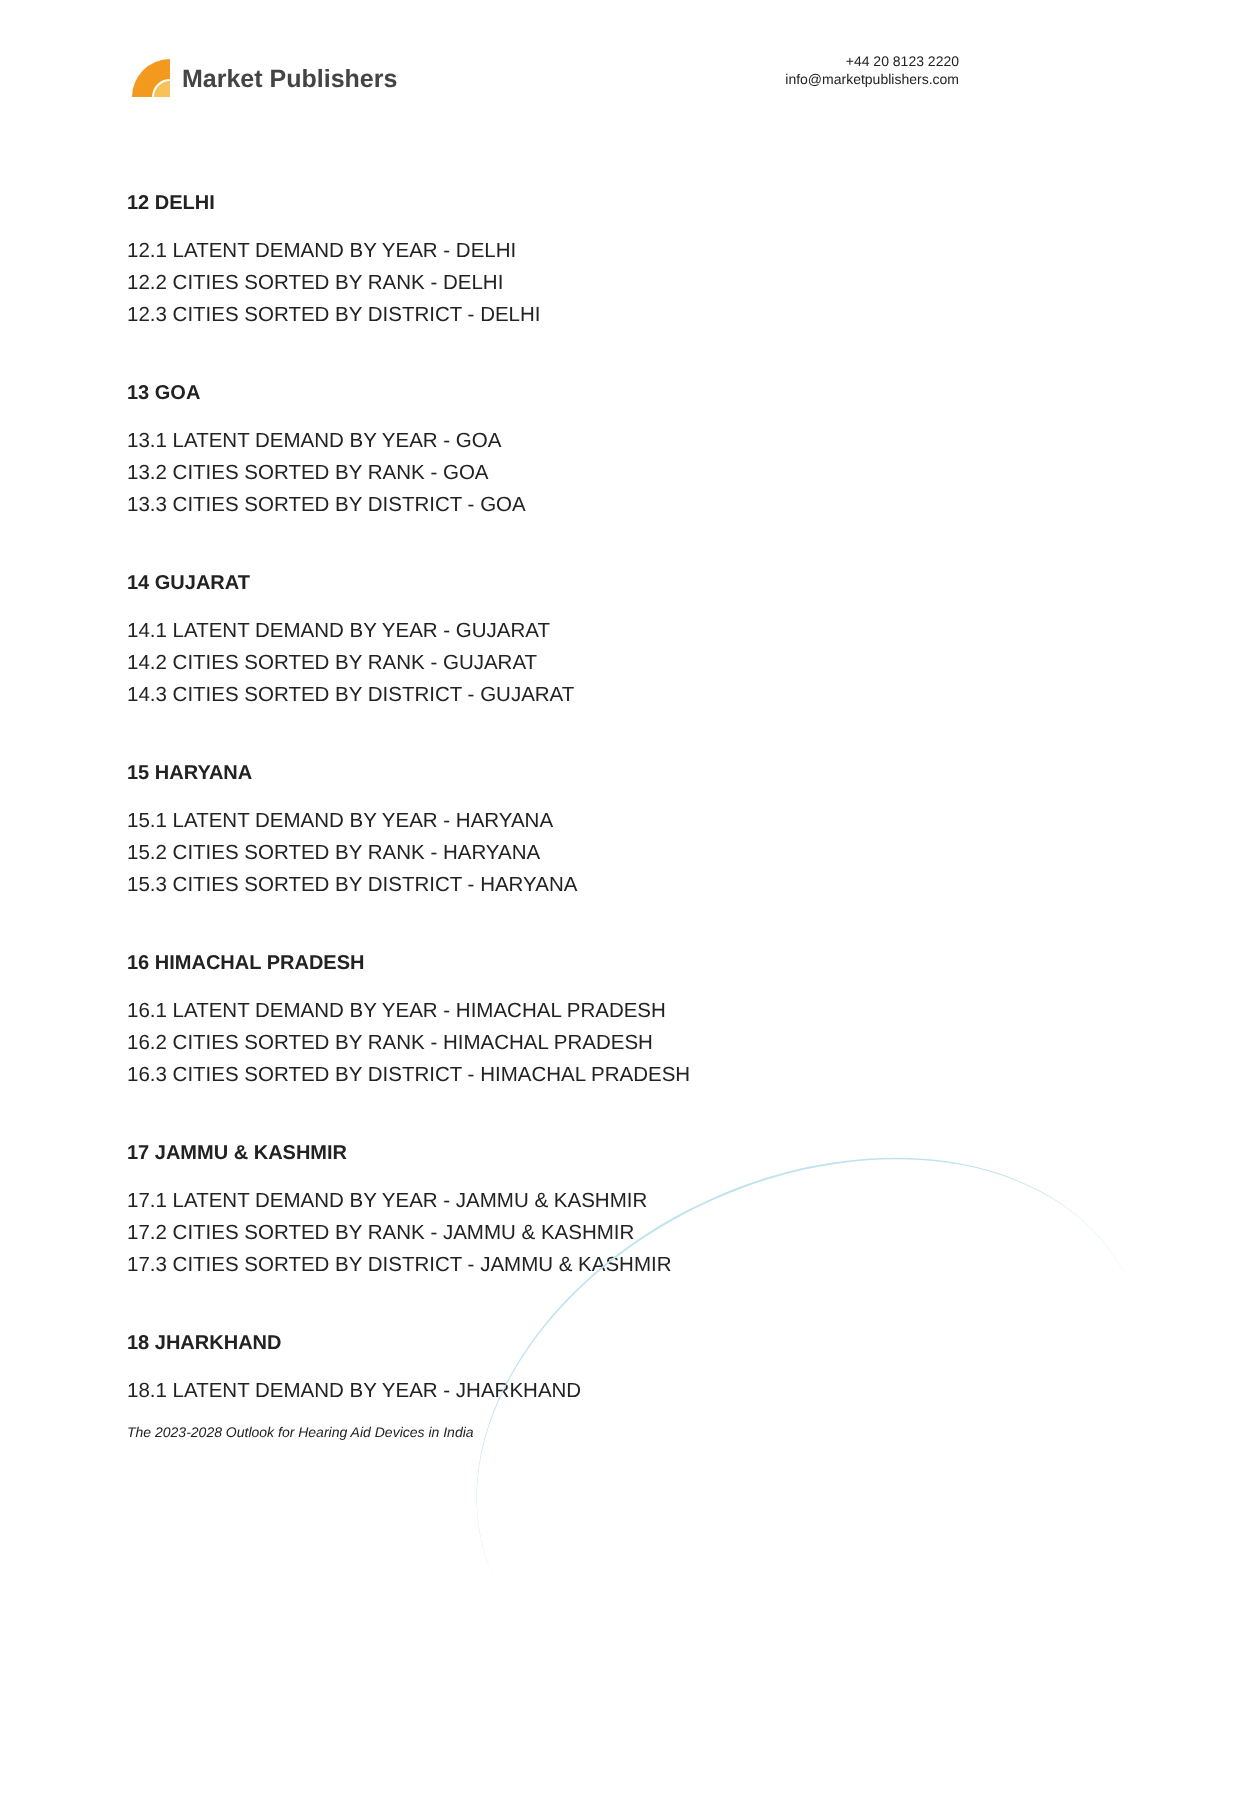Market Publishers
+44 20 8123 2220
info@marketpublishers.com
12 DELHI
12.1 LATENT DEMAND BY YEAR - DELHI
12.2 CITIES SORTED BY RANK - DELHI
12.3 CITIES SORTED BY DISTRICT - DELHI
13 GOA
13.1 LATENT DEMAND BY YEAR - GOA
13.2 CITIES SORTED BY RANK - GOA
13.3 CITIES SORTED BY DISTRICT - GOA
14 GUJARAT
14.1 LATENT DEMAND BY YEAR - GUJARAT
14.2 CITIES SORTED BY RANK - GUJARAT
14.3 CITIES SORTED BY DISTRICT - GUJARAT
15 HARYANA
15.1 LATENT DEMAND BY YEAR - HARYANA
15.2 CITIES SORTED BY RANK - HARYANA
15.3 CITIES SORTED BY DISTRICT - HARYANA
16 HIMACHAL PRADESH
16.1 LATENT DEMAND BY YEAR - HIMACHAL PRADESH
16.2 CITIES SORTED BY RANK - HIMACHAL PRADESH
16.3 CITIES SORTED BY DISTRICT - HIMACHAL PRADESH
17 JAMMU & KASHMIR
17.1 LATENT DEMAND BY YEAR - JAMMU & KASHMIR
17.2 CITIES SORTED BY RANK - JAMMU & KASHMIR
17.3 CITIES SORTED BY DISTRICT - JAMMU & KASHMIR
18 JHARKHAND
18.1 LATENT DEMAND BY YEAR - JHARKHAND
The 2023-2028 Outlook for Hearing Aid Devices in India